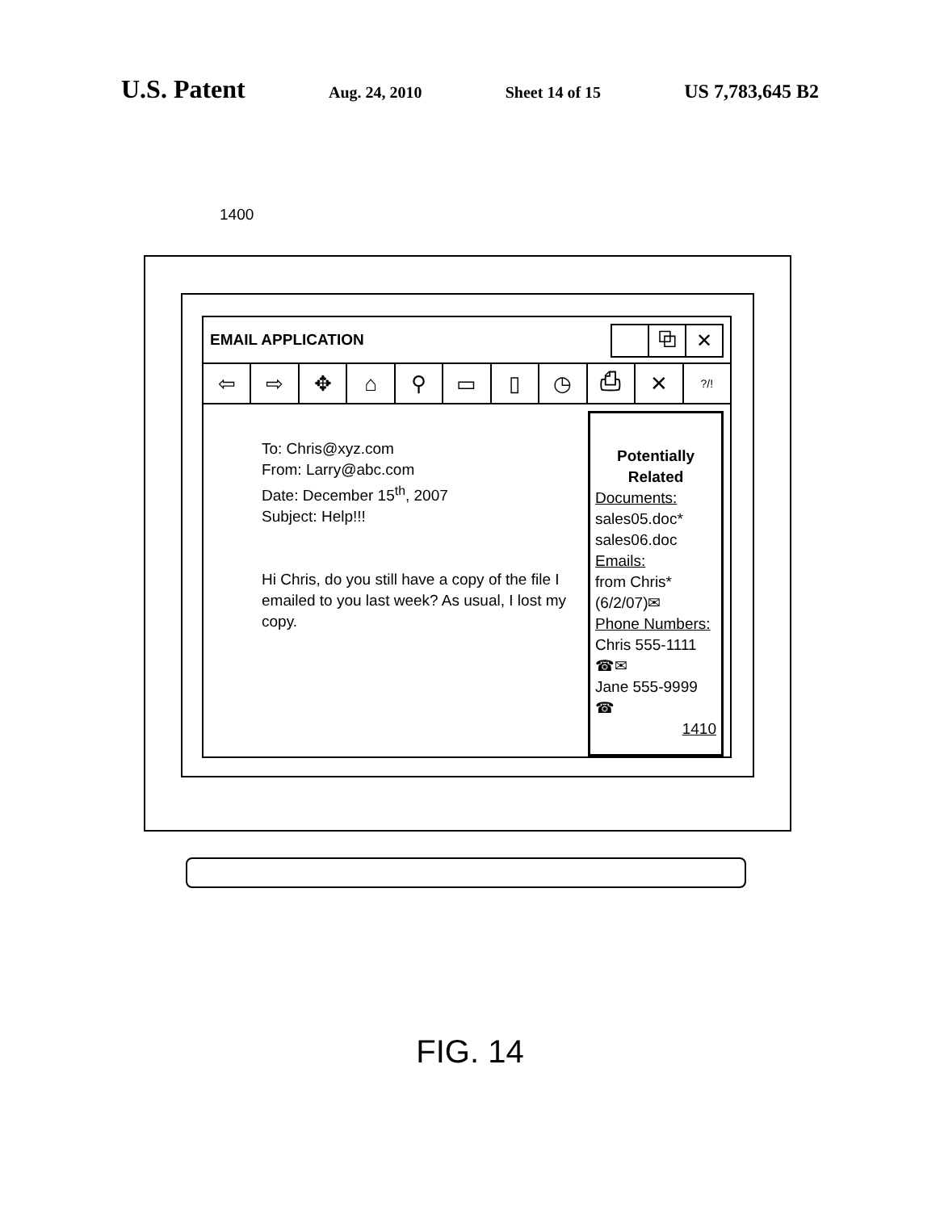U.S. Patent
Aug. 24, 2010 Sheet 14 of 15
US 7,783,645 B2
1400
EMAIL APPLICATION
⧉ ✕
⇦ ⇨ ✥ ⌂ ⚲ ▭ ▯ ◷ ⎙ ✕
?/!
To: Chris@xyz.com
From: Larry@abc.com
Date: December 15<sup>th</sup>, 2007
Subject: Help!!!
Hi Chris, do you still have a copy of the file I emailed to you last week? As usual, I lost my copy.
Potentially Related
Documents:
sales05.doc*
sales06.doc
Emails:
from Chris* (6/2/07)✉
Phone Numbers:
Chris 555-1111
☎✉
Jane 555-9999
☎
1410
FIG. 14